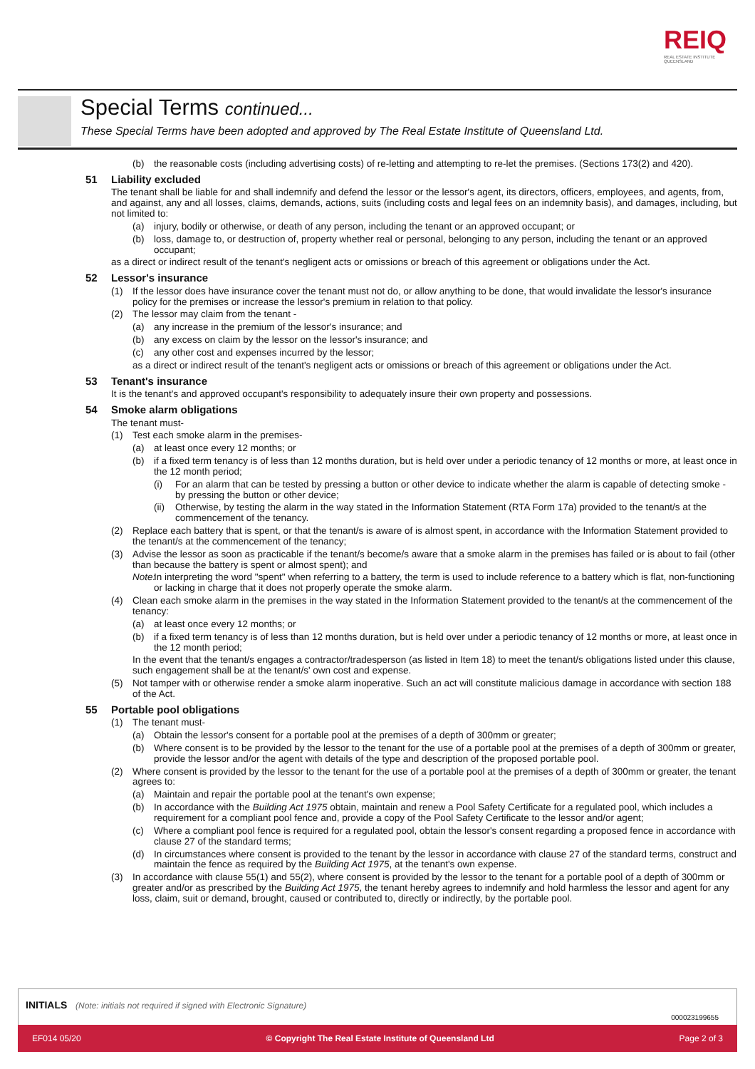REIQ
REAL ESTATE INSTITUTE
QUEENSLAND
Special Terms continued...
These Special Terms have been adopted and approved by The Real Estate Institute of Queensland Ltd.
(b) the reasonable costs (including advertising costs) of re-letting and attempting to re-let the premises. (Sections 173(2) and 420).
51 Liability excluded
The tenant shall be liable for and shall indemnify and defend the lessor or the lessor's agent, its directors, officers, employees, and agents, from, and against, any and all losses, claims, demands, actions, suits (including costs and legal fees on an indemnity basis), and damages, including, but not limited to:
(a) injury, bodily or otherwise, or death of any person, including the tenant or an approved occupant; or
(b) loss, damage to, or destruction of, property whether real or personal, belonging to any person, including the tenant or an approved occupant;
as a direct or indirect result of the tenant's negligent acts or omissions or breach of this agreement or obligations under the Act.
52 Lessor's insurance
(1) If the lessor does have insurance cover the tenant must not do, or allow anything to be done, that would invalidate the lessor's insurance policy for the premises or increase the lessor's premium in relation to that policy.
(2) The lessor may claim from the tenant -
(a) any increase in the premium of the lessor's insurance; and
(b) any excess on claim by the lessor on the lessor's insurance; and
(c) any other cost and expenses incurred by the lessor;
as a direct or indirect result of the tenant's negligent acts or omissions or breach of this agreement or obligations under the Act.
53 Tenant's insurance
It is the tenant's and approved occupant's responsibility to adequately insure their own property and possessions.
54 Smoke alarm obligations
The tenant must-
(1) Test each smoke alarm in the premises-
(a) at least once every 12 months; or
(b) if a fixed term tenancy is of less than 12 months duration, but is held over under a periodic tenancy of 12 months or more, at least once in the 12 month period;
(i) For an alarm that can be tested by pressing a button or other device to indicate whether the alarm is capable of detecting smoke - by pressing the button or other device;
(ii) Otherwise, by testing the alarm in the way stated in the Information Statement (RTA Form 17a) provided to the tenant/s at the commencement of the tenancy.
(2) Replace each battery that is spent, or that the tenant/s is aware of is almost spent, in accordance with the Information Statement provided to the tenant/s at the commencement of the tenancy;
(3) Advise the lessor as soon as practicable if the tenant/s become/s aware that a smoke alarm in the premises has failed or is about to fail (other than because the battery is spent or almost spent); and
Note: In interpreting the word "spent" when referring to a battery, the term is used to include reference to a battery which is flat, non-functioning or lacking in charge that it does not properly operate the smoke alarm.
(4) Clean each smoke alarm in the premises in the way stated in the Information Statement provided to the tenant/s at the commencement of the tenancy:
(a) at least once every 12 months; or
(b) if a fixed term tenancy is of less than 12 months duration, but is held over under a periodic tenancy of 12 months or more, at least once in the 12 month period;
In the event that the tenant/s engages a contractor/tradesperson (as listed in Item 18) to meet the tenant/s obligations listed under this clause, such engagement shall be at the tenant/s' own cost and expense.
(5) Not tamper with or otherwise render a smoke alarm inoperative. Such an act will constitute malicious damage in accordance with section 188 of the Act.
55 Portable pool obligations
(1) The tenant must-
(a) Obtain the lessor's consent for a portable pool at the premises of a depth of 300mm or greater;
(b) Where consent is to be provided by the lessor to the tenant for the use of a portable pool at the premises of a depth of 300mm or greater, provide the lessor and/or the agent with details of the type and description of the proposed portable pool.
(2) Where consent is provided by the lessor to the tenant for the use of a portable pool at the premises of a depth of 300mm or greater, the tenant agrees to:
(a) Maintain and repair the portable pool at the tenant's own expense;
(b) In accordance with the Building Act 1975 obtain, maintain and renew a Pool Safety Certificate for a regulated pool, which includes a requirement for a compliant pool fence and, provide a copy of the Pool Safety Certificate to the lessor and/or agent;
(c) Where a compliant pool fence is required for a regulated pool, obtain the lessor's consent regarding a proposed fence in accordance with clause 27 of the standard terms;
(d) In circumstances where consent is provided to the tenant by the lessor in accordance with clause 27 of the standard terms, construct and maintain the fence as required by the Building Act 1975, at the tenant's own expense.
(3) In accordance with clause 55(1) and 55(2), where consent is provided by the lessor to the tenant for a portable pool of a depth of 300mm or greater and/or as prescribed by the Building Act 1975, the tenant hereby agrees to indemnify and hold harmless the lessor and agent for any loss, claim, suit or demand, brought, caused or contributed to, directly or indirectly, by the portable pool.
INITIALS (Note: initials not required if signed with Electronic Signature)
000023199655
EF014 05/20 © Copyright The Real Estate Institute of Queensland Ltd Page 2 of 3